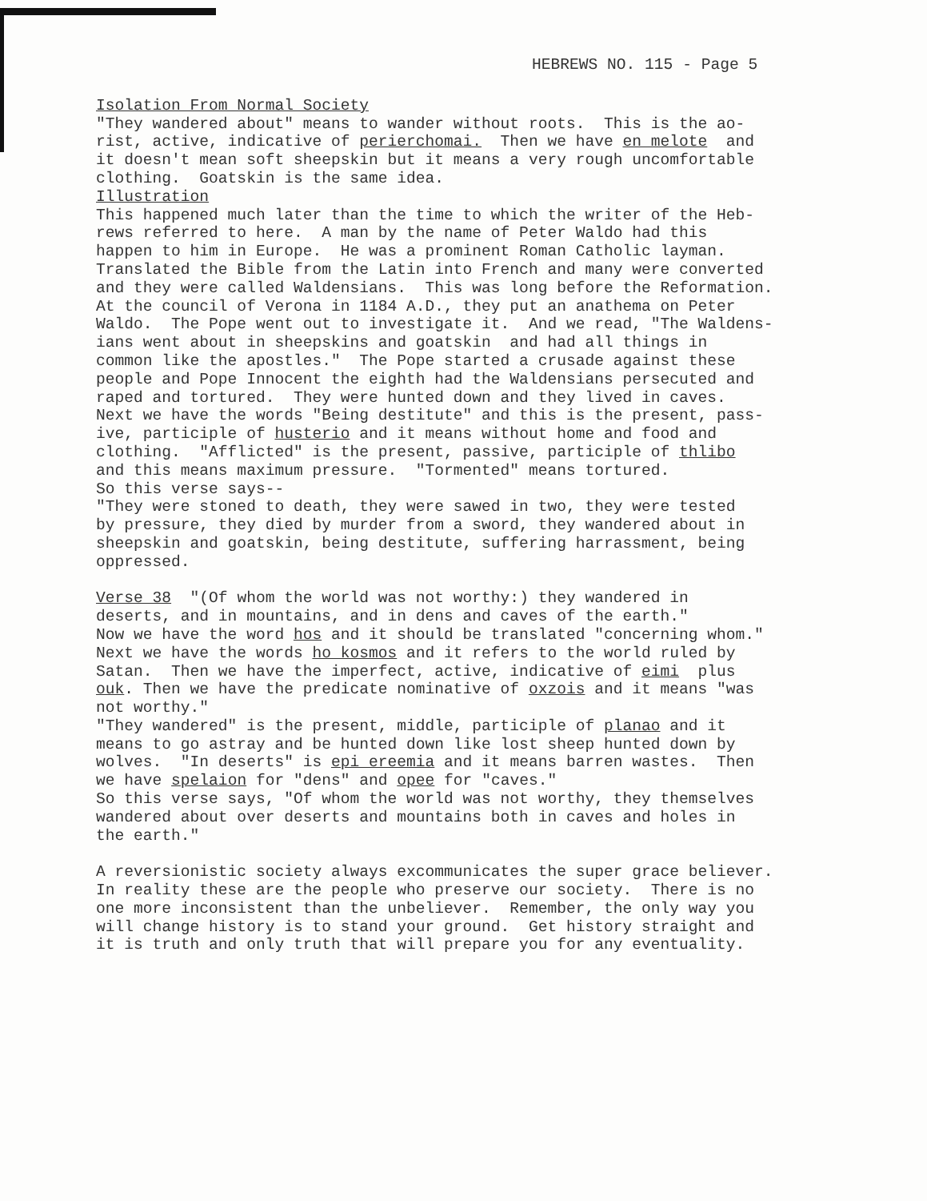HEBREWS NO. 115 - Page 5
Isolation From Normal Society "They wandered about" means to wander without roots. This is the ao- rist, active, indicative of perierchomai. Then we have en melote and it doesn't mean soft sheepskin but it means a very rough uncomfortable clothing. Goatskin is the same idea. Illustration This happened much later than the time to which the writer of the Heb- rews referred to here. A man by the name of Peter Waldo had this happen to him in Europe. He was a prominent Roman Catholic layman. Translated the Bible from the Latin into French and many were converted and they were called Waldensians. This was long before the Reformation. At the council of Verona in 1184 A.D., they put an anathema on Peter Waldo. The Pope went out to investigate it. And we read, "The Waldens- ians went about in sheepskins and goatskin and had all things in common like the apostles." The Pope started a crusade against these people and Pope Innocent the eighth had the Waldensians persecuted and raped and tortured. They were hunted down and they lived in caves. Next we have the words "Being destitute" and this is the present, pass- ive, participle of husterio and it means without home and food and clothing. "Afflicted" is the present, passive, participle of thlibo and this means maximum pressure. "Tormented" means tortured. So this verse says-- "They were stoned to death, they were sawed in two, they were tested by pressure, they died by murder from a sword, they wandered about in sheepskin and goatskin, being destitute, suffering harrassment, being oppressed. Verse 38 "(Of whom the world was not worthy:) they wandered in deserts, and in mountains, and in dens and caves of the earth." Now we have the word hos and it should be translated "concerning whom." Next we have the words ho kosmos and it refers to the world ruled by Satan. Then we have the imperfect, active, indicative of eimi plus ouk. Then we have the predicate nominative of oxzois and it means "was not worthy." "They wandered" is the present, middle, participle of planao and it means to go astray and be hunted down like lost sheep hunted down by wolves. "In deserts" is epi ereemia and it means barren wastes. Then we have spelaion for "dens" and opee for "caves." So this verse says, "Of whom the world was not worthy, they themselves wandered about over deserts and mountains both in caves and holes in the earth." A reversionistic society always excommunicates the super grace believer. In reality these are the people who preserve our society. There is no one more inconsistent than the unbeliever. Remember, the only way you will change history is to stand your ground. Get history straight and it is truth and only truth that will prepare you for any eventuality.